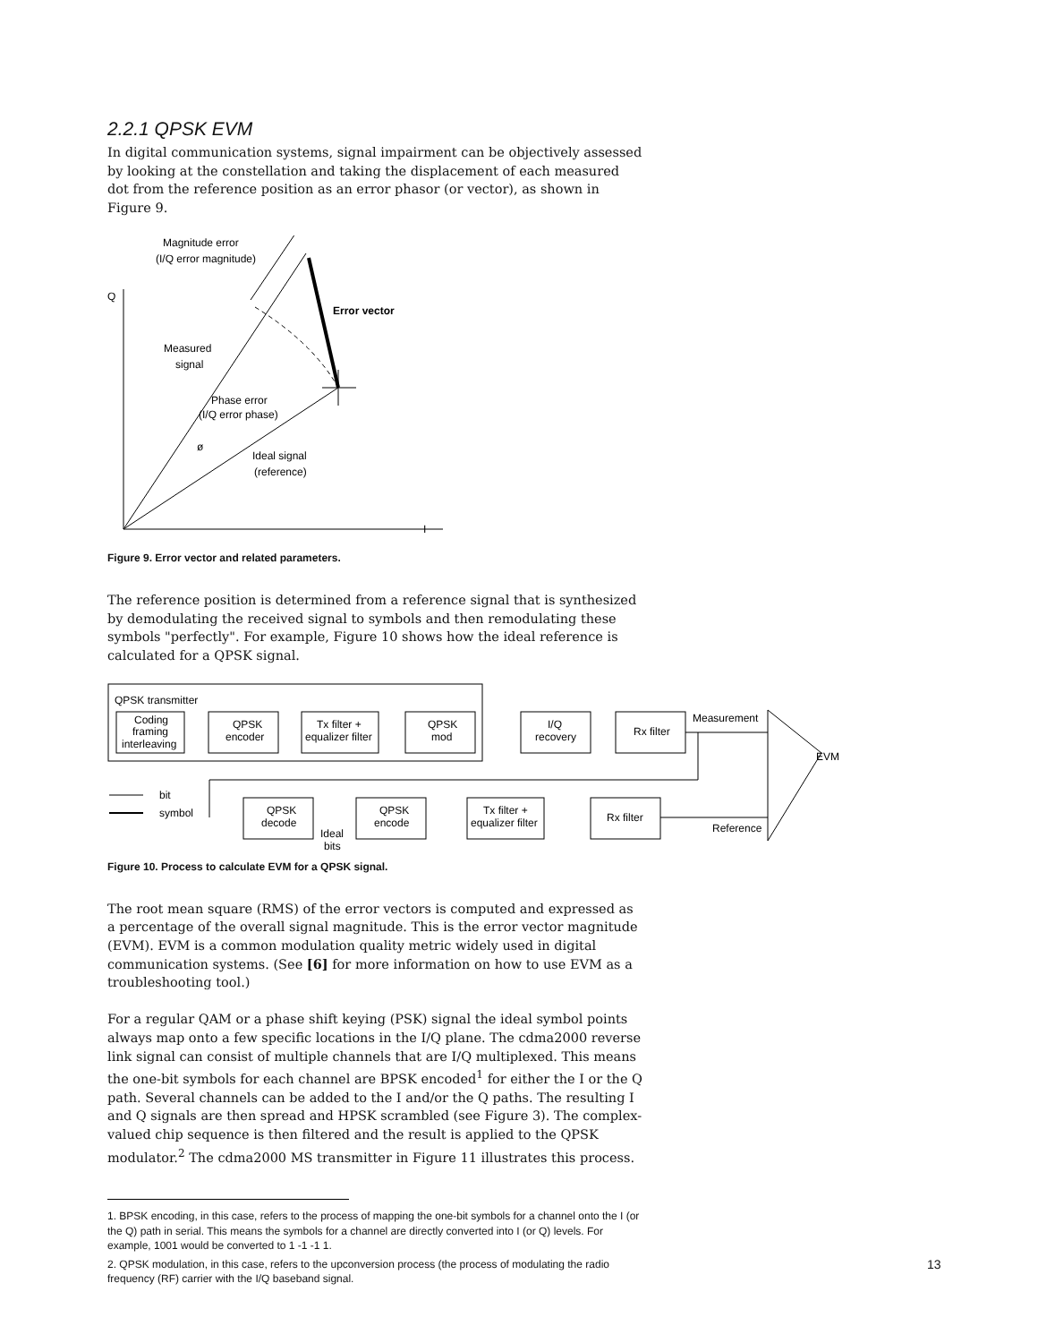2.2.1 QPSK EVM
In digital communication systems, signal impairment can be objectively assessed by looking at the constellation and taking the displacement of each measured dot from the reference position as an error phasor (or vector), as shown in Figure 9.
Magnitude error
(I/Q error magnitude)
Q
Error vector
Measured
signal
Phase error
(I/Q error phase)
ø
Ideal signal
(reference)
I
Figure 9. Error vector and related parameters.
The reference position is determined from a reference signal that is synthesized by demodulating the received signal to symbols and then remodulating these symbols "perfectly". For example, Figure 10 shows how the ideal reference is calculated for a QPSK signal.
QPSK transmitter
Coding
framing
interleaving
QPSK
encoder
Tx filter +
equalizer filter
QPSK
mod
I/Q
recovery
Rx filter
Measurement
EVM
bit
symbol
QPSK
decode
Ideal
bits
QPSK
encode
Tx filter +
equalizer filter
Rx filter
Reference
Figure 10. Process to calculate EVM for a QPSK signal.
The root mean square (RMS) of the error vectors is computed and expressed as a percentage of the overall signal magnitude. This is the error vector magnitude (EVM). EVM is a common modulation quality metric widely used in digital communication systems. (See [6] for more information on how to use EVM as a troubleshooting tool.)
For a regular QAM or a phase shift keying (PSK) signal the ideal symbol points always map onto a few specific locations in the I/Q plane. The cdma2000 reverse link signal can consist of multiple channels that are I/Q multiplexed. This means the one-bit symbols for each channel are BPSK encoded<sup>1</sup> for either the I or the Q path. Several channels can be added to the I and/or the Q paths. The resulting I and Q signals are then spread and HPSK scrambled (see Figure 3). The complex-valued chip sequence is then filtered and the result is applied to the QPSK modulator.<sup>2</sup> The cdma2000 MS transmitter in Figure 11 illustrates this process.
1. BPSK encoding, in this case, refers to the process of mapping the one-bit symbols for a channel onto the I (or the Q) path in serial. This means the symbols for a channel are directly converted into I (or Q) levels. For example, 1001 would be converted to 1 -1 -1 1.
2. QPSK modulation, in this case, refers to the upconversion process (the process of modulating the radio frequency (RF) carrier with the I/Q baseband signal.
13